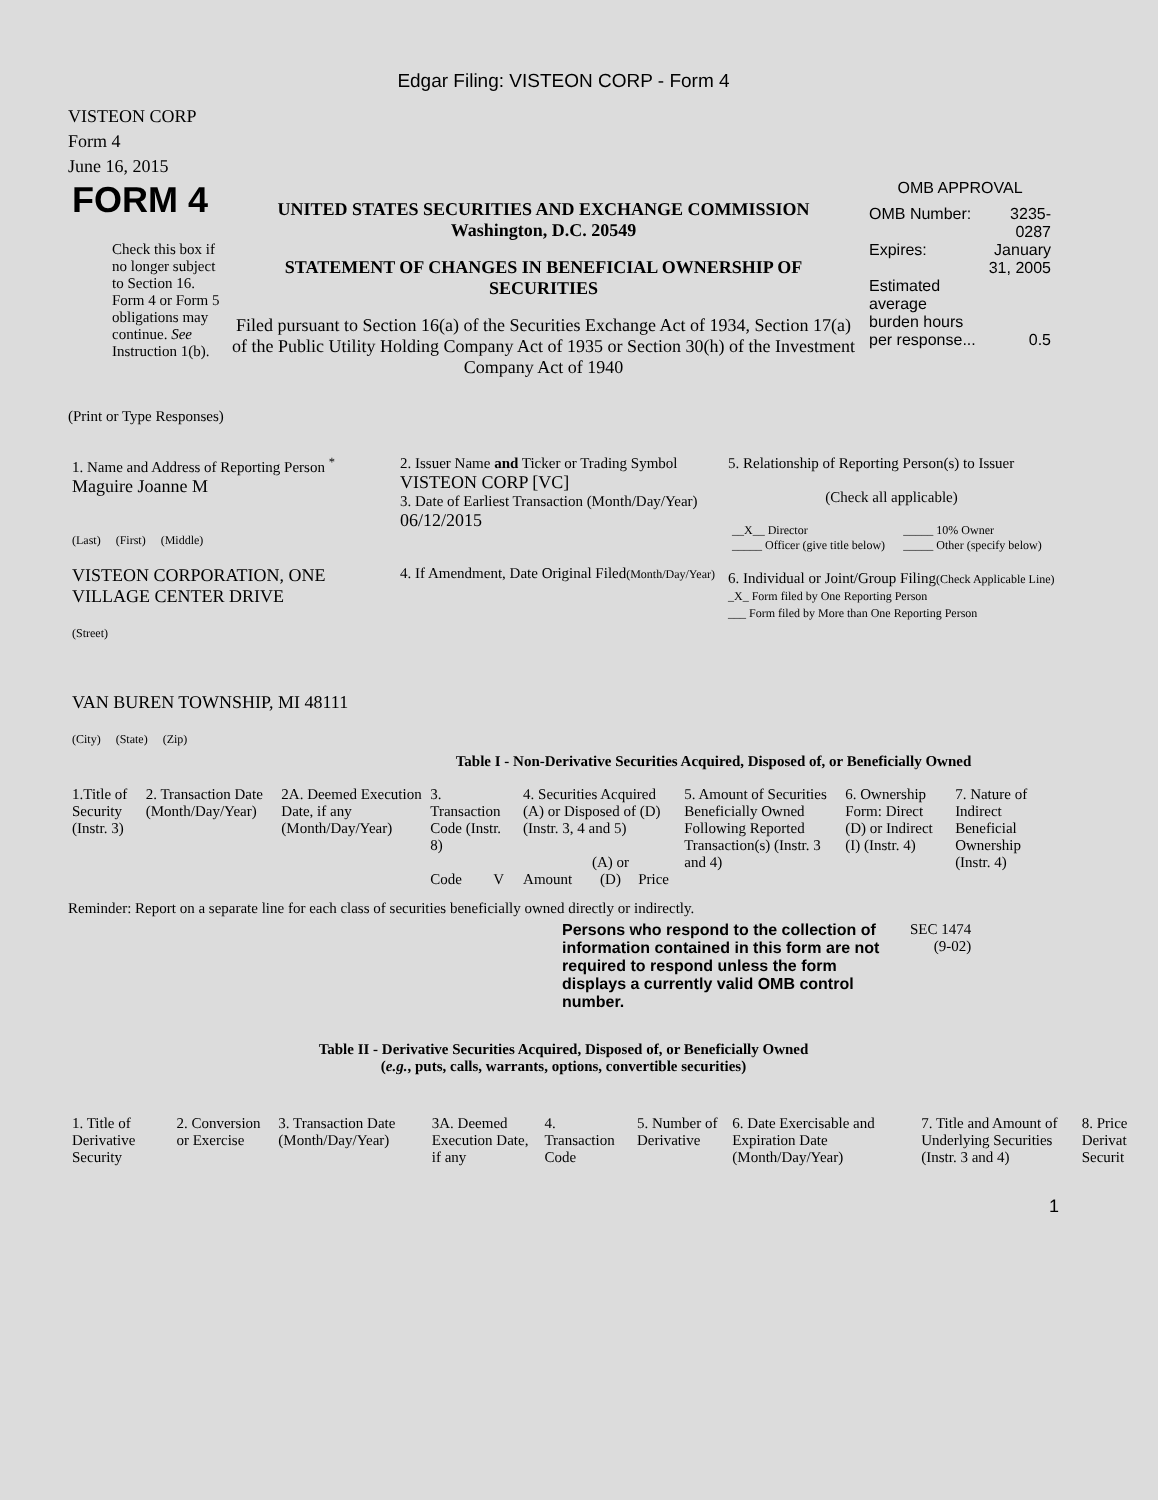Edgar Filing: VISTEON CORP - Form 4
VISTEON CORP
Form 4
June 16, 2015
| FORM 4 Check this box if no longer subject to Section 16. Form 4 or Form 5 obligations may continue. See Instruction 1(b). | UNITED STATES SECURITIES AND EXCHANGE COMMISSION Washington, D.C. 20549 STATEMENT OF CHANGES IN BENEFICIAL OWNERSHIP OF SECURITIES Filed pursuant to Section 16(a) of the Securities Exchange Act of 1934, Section 17(a) of the Public Utility Holding Company Act of 1935 or Section 30(h) of the Investment Company Act of 1940 | OMB APPROVAL / OMB Number: / 3235-0287 / / Expires: / January 31, 2005 / / Estimated average burden hours per response... / 0.5 / |
(Print or Type Responses)
| 1. Name and Address of Reporting Person <sup>*</sup> Maguire Joanne M (Last) (First) (Middle) VISTEON CORPORATION, ONE VILLAGE CENTER DRIVE (Street) VAN BUREN TOWNSHIP, MI 48111 (City) (State) (Zip) | 2. Issuer Name and Ticker or Trading Symbol VISTEON CORP [VC] 3. Date of Earliest Transaction (Month/Day/Year) 06/12/2015 4. If Amendment, Date Original Filed (Month/Day/Year) | 5. Relationship of Reporting Person(s) to Issuer (Check all applicable) / __X__ Director _____ Officer (give title below) / _____ 10% Owner _____ Other (specify below) / 6. Individual or Joint/Group Filing (Check Applicable Line) _X_ Form filed by One Reporting Person ___ Form filed by More than One Reporting Person |
Table I - Non-Derivative Securities Acquired, Disposed of, or Beneficially Owned
| 1.Title of Security (Instr. 3) | 2. Transaction Date (Month/Day/Year) | 2A. Deemed Execution Date, if any (Month/Day/Year) | 3. Transaction Code (Instr. 8) | | 4. Securities Acquired (A) or Disposed of (D) (Instr. 3, 4 and 5) | | | 5. Amount of Securities Beneficially Owned Following Reported Transaction(s) (Instr. 3 and 4) | 6. Ownership Form: Direct (D) or Indirect (I) (Instr. 4) | 7. Nature of Indirect Beneficial Ownership (Instr. 4) |
| --- | --- | --- | --- | --- | --- | --- | --- | --- | --- | --- |
| | | | Code | V | Amount | (A) or (D) | Price | | | |
Reminder: Report on a separate line for each class of securities beneficially owned directly or indirectly.
| Persons who respond to the collection of information contained in this form are not required to respond unless the form displays a currently valid OMB control number. | SEC 1474 (9-02) |
Table II - Derivative Securities Acquired, Disposed of, or Beneficially Owned
(e.g., puts, calls, warrants, options, convertible securities)
| 1. Title of Derivative Security | 2. Conversion or Exercise | 3. Transaction Date (Month/Day/Year) | 3A. Deemed Execution Date, if any | 4. Transaction Code | 5. Number of Derivative | 6. Date Exercisable and Expiration Date (Month/Day/Year) | 7. Title and Amount of Underlying Securities (Instr. 3 and 4) | 8. Price Derivat Securit |
| --- | --- | --- | --- | --- | --- | --- | --- | --- |
1